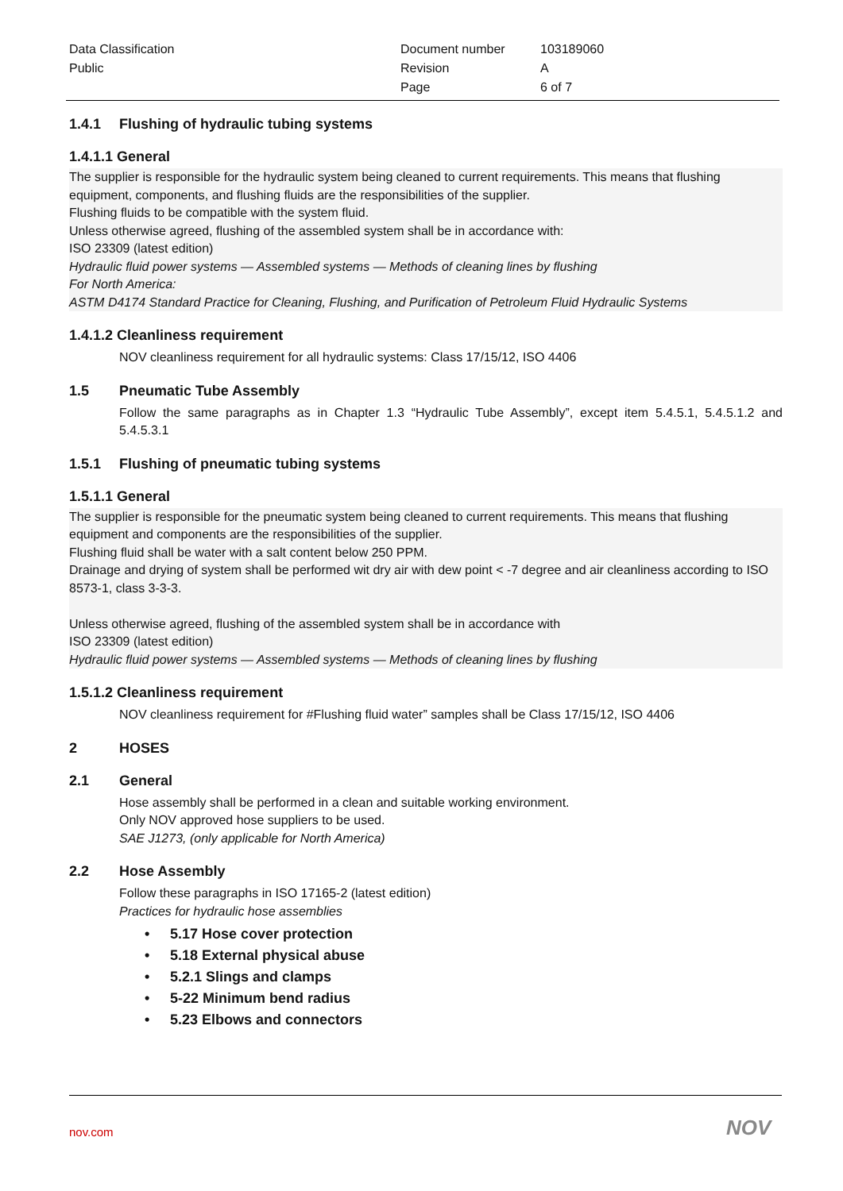Data Classification
Public
Document number
Revision
Page
103189060
A
6 of 7
1.4.1 Flushing of hydraulic tubing systems
1.4.1.1 General
The supplier is responsible for the hydraulic system being cleaned to current requirements. This means that flushing equipment, components, and flushing fluids are the responsibilities of the supplier.
Flushing fluids to be compatible with the system fluid.
Unless otherwise agreed, flushing of the assembled system shall be in accordance with:
ISO 23309 (latest edition)
Hydraulic fluid power systems — Assembled systems — Methods of cleaning lines by flushing
For North America:
ASTM D4174 Standard Practice for Cleaning, Flushing, and Purification of Petroleum Fluid Hydraulic Systems
1.4.1.2 Cleanliness requirement
NOV cleanliness requirement for all hydraulic systems: Class 17/15/12, ISO 4406
1.5 Pneumatic Tube Assembly
Follow the same paragraphs as in Chapter 1.3 “Hydraulic Tube Assembly”, except item 5.4.5.1, 5.4.5.1.2 and 5.4.5.3.1
1.5.1 Flushing of pneumatic tubing systems
1.5.1.1 General
The supplier is responsible for the pneumatic system being cleaned to current requirements. This means that flushing equipment and components are the responsibilities of the supplier.
Flushing fluid shall be water with a salt content below 250 PPM.
Drainage and drying of system shall be performed wit dry air with dew point < -7 degree and air cleanliness according to ISO 8573-1, class 3-3-3.
Unless otherwise agreed, flushing of the assembled system shall be in accordance with
ISO 23309 (latest edition)
Hydraulic fluid power systems — Assembled systems — Methods of cleaning lines by flushing
1.5.1.2 Cleanliness requirement
NOV cleanliness requirement for #Flushing fluid water” samples shall be Class 17/15/12, ISO 4406
2 HOSES
2.1 General
Hose assembly shall be performed in a clean and suitable working environment.
Only NOV approved hose suppliers to be used.
SAE J1273, (only applicable for North America)
2.2 Hose Assembly
Follow these paragraphs in ISO 17165-2 (latest edition)
Practices for hydraulic hose assemblies
• 5.17 Hose cover protection
• 5.18 External physical abuse
• 5.2.1 Slings and clamps
• 5-22 Minimum bend radius
• 5.23 Elbows and connectors
nov.com NOV